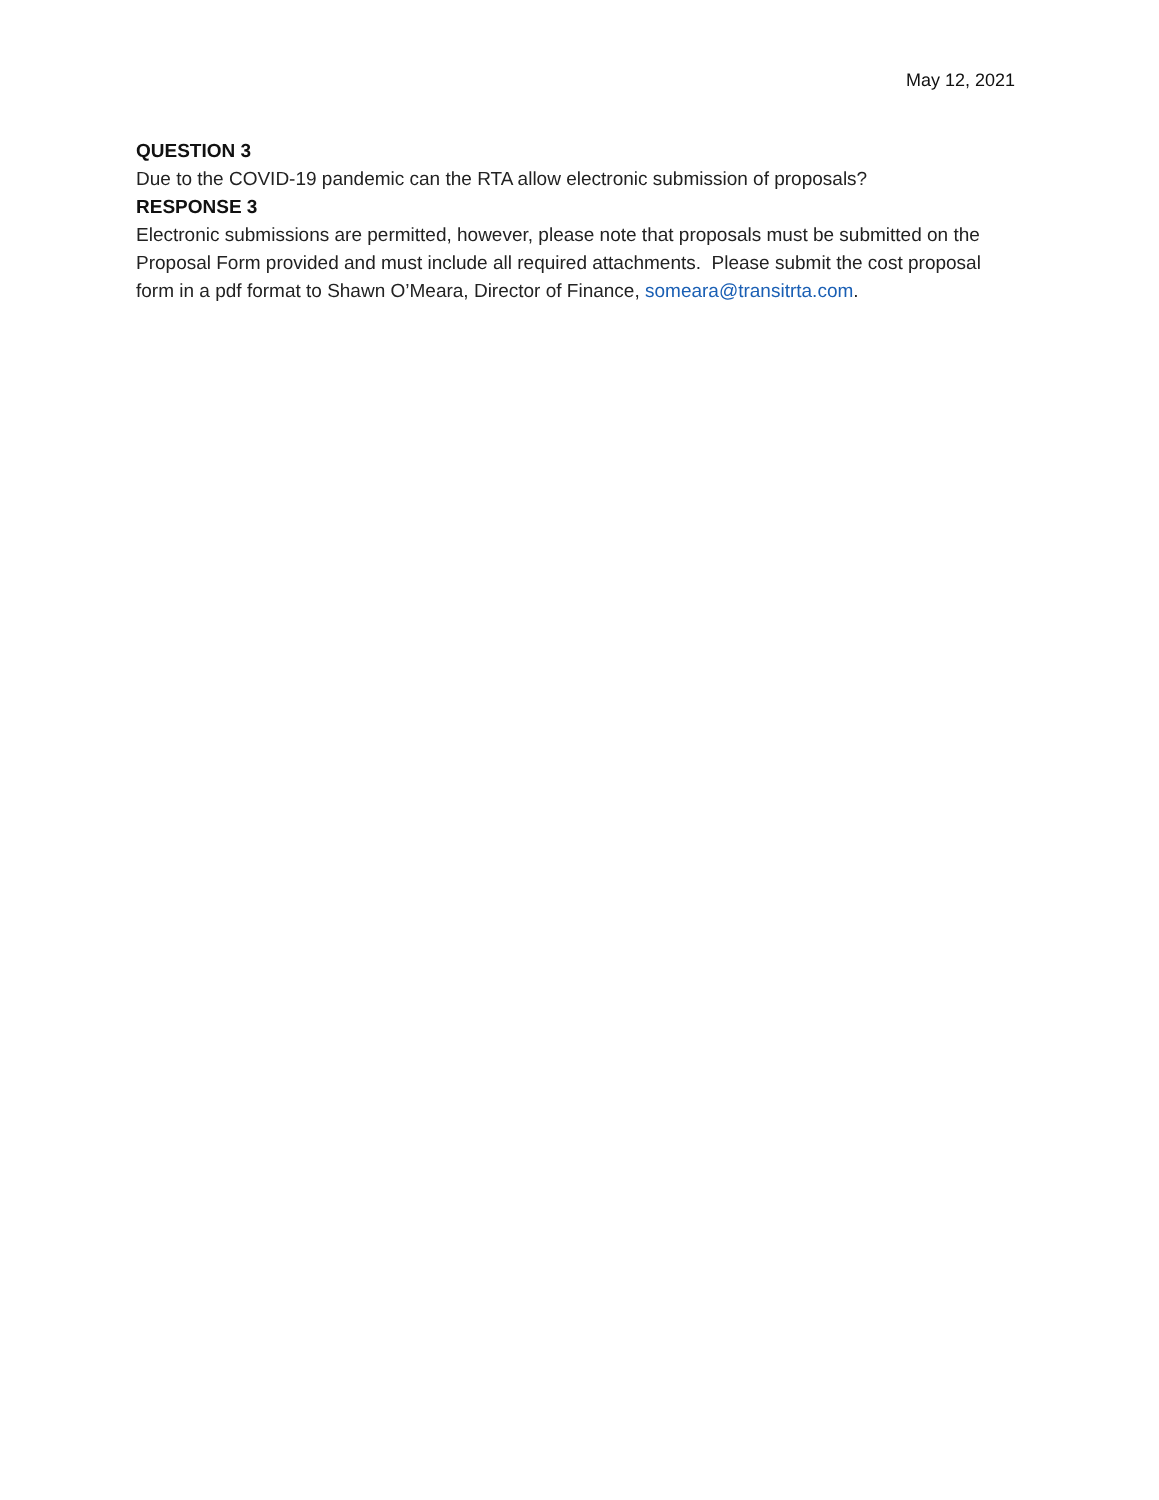May 12, 2021
QUESTION 3
Due to the COVID-19 pandemic can the RTA allow electronic submission of proposals?
RESPONSE 3
Electronic submissions are permitted, however, please note that proposals must be submitted on the Proposal Form provided and must include all required attachments. Please submit the cost proposal form in a pdf format to Shawn O’Meara, Director of Finance, someara@transitrta.com.